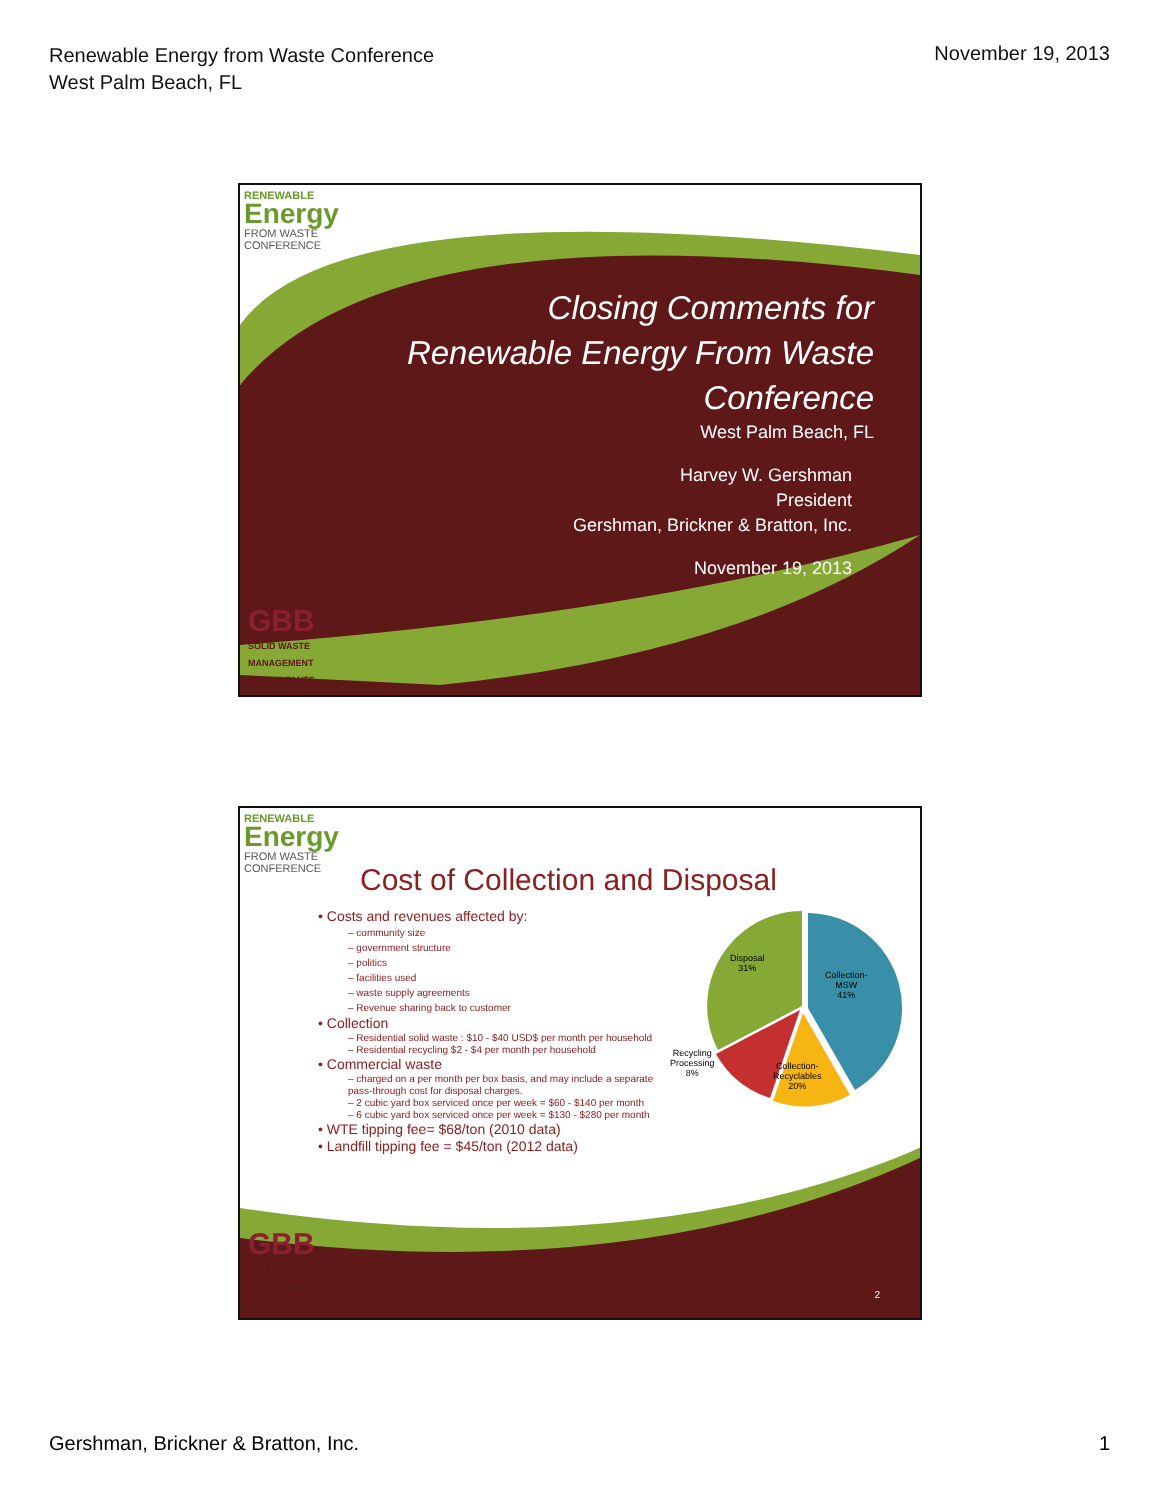Renewable Energy from Waste Conference
West Palm Beach, FL
November 19, 2013
RENEWABLE
Energy
FROM WASTE
CONFERENCE
Closing Comments for
Renewable Energy From Waste
Conference
West Palm Beach, FL
Harvey W. Gershman
President
Gershman, Brickner & Bratton, Inc.
November 19, 2013
GBB
SOLID WASTE
MANAGEMENT
CONSULTANTS
RENEWABLE
Energy
FROM WASTE
CONFERENCE
Cost of Collection and Disposal
• Costs and revenues affected by:
– community size
– government structure
– politics
– facilities used
– waste supply agreements
– Revenue sharing back to customer
• Collection
– Residential solid waste : $10 - $40 USD$ per month per household
– Residential recycling $2 - $4 per month per household
• Commercial waste
– charged on a per month per box basis, and may include a separate pass-through cost for disposal charges.
– 2 cubic yard box serviced once per week = $60 - $140 per month
– 6 cubic yard box serviced once per week = $130 - $280 per month
• WTE tipping fee= $68/ton (2010 data)
• Landfill tipping fee = $45/ton (2012 data)
Disposal
31%
Collection-
MSW
41%
Recycling
Processing
8%
Collection-
Recyclables
20%
GBB
SOLID WASTE
MANAGEMENT
CONSULTANTS
2
Gershman, Brickner & Bratton, Inc.
1